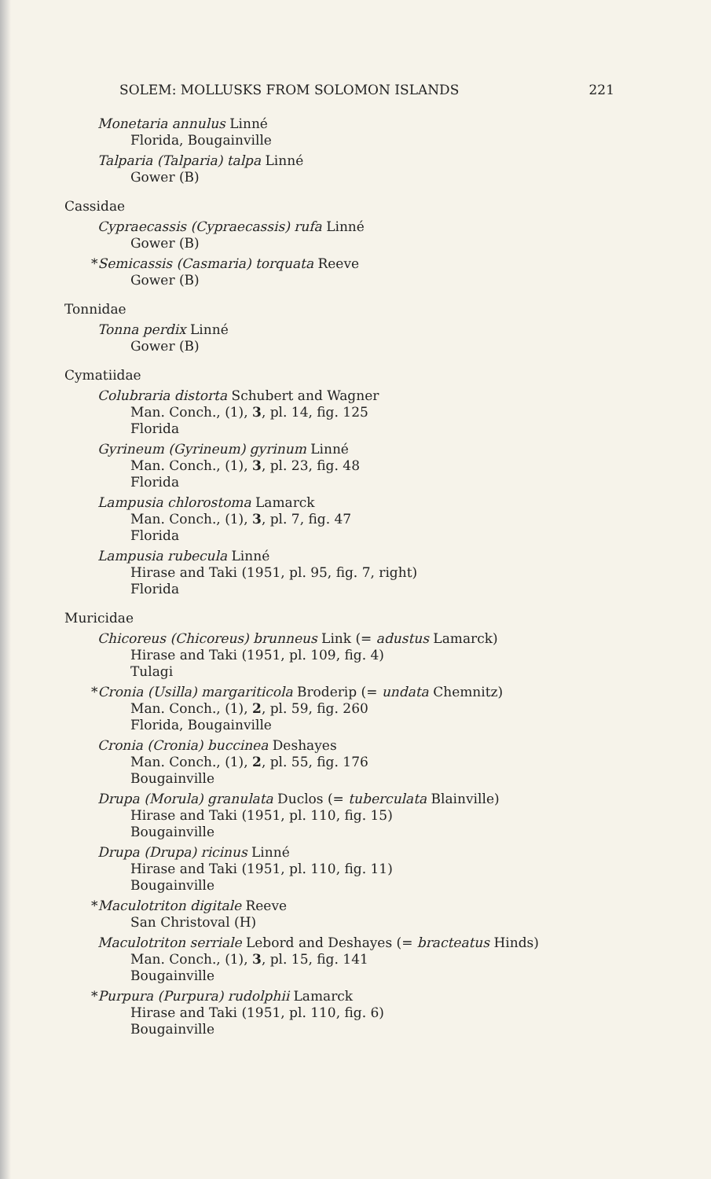SOLEM: MOLLUSKS FROM SOLOMON ISLANDS 221
Monetaria annulus Linné
Florida, Bougainville
Talparia (Talparia) talpa Linné
Gower (B)
Cassidae
Cypraecassis (Cypraecassis) rufa Linné
Gower (B)
*Semicassis (Casmaria) torquata Reeve
Gower (B)
Tonnidae
Tonna perdix Linné
Gower (B)
Cymatiidae
Colubraria distorta Schubert and Wagner
Man. Conch., (1), 3, pl. 14, fig. 125
Florida
Gyrineum (Gyrineum) gyrinum Linné
Man. Conch., (1), 3, pl. 23, fig. 48
Florida
Lampusia chlorostoma Lamarck
Man. Conch., (1), 3, pl. 7, fig. 47
Florida
Lampusia rubecula Linné
Hirase and Taki (1951, pl. 95, fig. 7, right)
Florida
Muricidae
Chicoreus (Chicoreus) brunneus Link (= adustus Lamarck)
Hirase and Taki (1951, pl. 109, fig. 4)
Tulagi
*Cronia (Usilla) margariticola Broderip (= undata Chemnitz)
Man. Conch., (1), 2, pl. 59, fig. 260
Florida, Bougainville
Cronia (Cronia) buccinea Deshayes
Man. Conch., (1), 2, pl. 55, fig. 176
Bougainville
Drupa (Morula) granulata Duclos (= tuberculata Blainville)
Hirase and Taki (1951, pl. 110, fig. 15)
Bougainville
Drupa (Drupa) ricinus Linné
Hirase and Taki (1951, pl. 110, fig. 11)
Bougainville
*Maculotriton digitale Reeve
San Christoval (H)
Maculotriton serriale Lebord and Deshayes (= bracteatus Hinds)
Man. Conch., (1), 3, pl. 15, fig. 141
Bougainville
*Purpura (Purpura) rudolphii Lamarck
Hirase and Taki (1951, pl. 110, fig. 6)
Bougainville